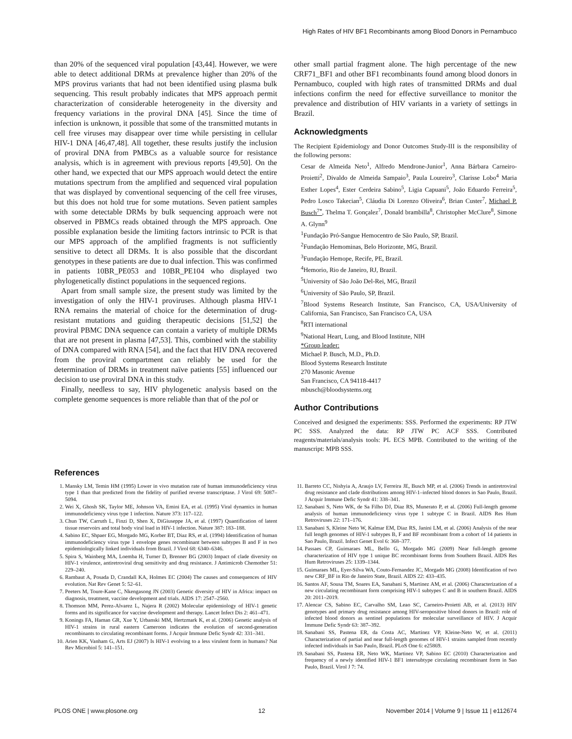High Rates of HIV BF1 Recombinants among Blood Donors in Pernambuco
than 20% of the sequenced viral population [43,44]. However, we were able to detect additional DRMs at prevalence higher than 20% of the MPS provirus variants that had not been identified using plasma bulk sequencing. This result probably indicates that MPS approach permit characterization of considerable heterogeneity in the diversity and frequency variations in the proviral DNA [45]. Since the time of infection is unknown, it possible that some of the transmitted mutants in cell free viruses may disappear over time while persisting in cellular HIV-1 DNA [46,47,48]. All together, these results justify the inclusion of proviral DNA from PMBCs as a valuable source for resistance analysis, which is in agreement with previous reports [49,50]. On the other hand, we expected that our MPS approach would detect the entire mutations spectrum from the amplified and sequenced viral population that was displayed by conventional sequencing of the cell free viruses, but this does not hold true for some mutations. Seven patient samples with some detectable DRMs by bulk sequencing approach were not observed in PBMCs reads obtained through the MPS approach. One possible explanation beside the limiting factors intrinsic to PCR is that our MPS approach of the amplified fragments is not sufficiently sensitive to detect all DRMs. It is also possible that the discordant genotypes in these patients are due to dual infection. This was confirmed in patients 10BR_PE053 and 10BR_PE104 who displayed two phylogenetically distinct populations in the sequenced regions.
Apart from small sample size, the present study was limited by the investigation of only the HIV-1 proviruses. Although plasma HIV-1 RNA remains the material of choice for the determination of drug-resistant mutations and guiding therapeutic decisions [51,52] the proviral PBMC DNA sequence can contain a variety of multiple DRMs that are not present in plasma [47,53]. This, combined with the stability of DNA compared with RNA [54], and the fact that HIV DNA recovered from the proviral compartment can reliably be used for the determination of DRMs in treatment naïve patients [55] influenced our decision to use proviral DNA in this study.
Finally, needless to say, HIV phylogenetic analysis based on the complete genome sequences is more reliable than that of the pol or
other small partial fragment alone. The high percentage of the new CRF71_BF1 and other BF1 recombinants found among blood donors in Pernambuco, coupled with high rates of transmitted DRMs and dual infections confirm the need for effective surveillance to monitor the prevalence and distribution of HIV variants in a variety of settings in Brazil.
Acknowledgments
The Recipient Epidemiology and Donor Outcomes Study-III is the responsibility of the following persons:
Cesar de Almeida Neto<sup>1</sup>, Alfredo Mendrone-Junior<sup>1</sup>, Anna Bárbara Carneiro-Proietti<sup>2</sup>, Divaldo de Almeida Sampaio<sup>3</sup>, Paula Loureiro<sup>3</sup>, Clarisse Lobo<sup>4</sup> Maria Esther Lopes<sup>4</sup>, Ester Cerdeira Sabino<sup>5</sup>, Ligia Capuani<sup>5</sup>, João Eduardo Ferreira<sup>5</sup>, Pedro Losco Takecian<sup>5</sup>, Cláudia Di Lorenzo Oliveira<sup>6</sup>, Brian Custer<sup>7</sup>, Michael P. Busch<sup>7*</sup>, Thelma T. Gonçalez<sup>7</sup>, Donald brambilla<sup>8</sup>, Christopher McClure<sup>8</sup>, Simone A. Glynn<sup>9</sup>
<sup>1</sup> Fundação Pró-Sangue Hemocentro de São Paulo, SP, Brazil.
<sup>2</sup> Fundação Hemominas, Belo Horizonte, MG, Brazil.
<sup>3</sup> Fundação Hemope, Recife, PE, Brazil.
<sup>4</sup> Hemorio, Rio de Janeiro, RJ, Brazil.
<sup>5</sup> University of São João Del-Rei, MG, Brazil
<sup>6</sup> University of São Paulo, SP, Brazil.
<sup>7</sup> Blood Systems Research Institute, San Francisco, CA, USA/University of California, San Francisco, San Francisco CA, USA
<sup>8</sup> RTI international
<sup>9</sup> National Heart, Lung, and Blood Institute, NIH
*Group leader:
Michael P. Busch, M.D., Ph.D.
Blood Systems Research Institute
270 Masonic Avenue
San Francisco, CA 94118-4417
mbusch@bloodsystems.org
Author Contributions
Conceived and designed the experiments: SSS. Performed the experiments: RP JTW PC SSS. Analyzed the data: RP JTW PC ACF SSS. Contributed reagents/materials/analysis tools: PL ECS MPB. Contributed to the writing of the manuscript: MPB SSS.
References
1. Mansky LM, Temin HM (1995) Lower in vivo mutation rate of human immunodeficiency virus type 1 than that predicted from the fidelity of purified reverse transcriptase. J Virol 69: 5087–5094.
2. Wei X, Ghosh SK, Taylor ME, Johnson VA, Emini EA, et al. (1995) Viral dynamics in human immunodeficiency virus type 1 infection. Nature 373: 117–122.
3. Chun TW, Carruth L, Finzi D, Shen X, DiGiuseppe JA, et al. (1997) Quantification of latent tissue reservoirs and total body viral load in HIV-1 infection. Nature 387: 183–188.
4. Sabino EC, Shpaer EG, Morgado MG, Korber BT, Diaz RS, et al. (1994) Identification of human immunodeficiency virus type 1 envelope genes recombinant between subtypes B and F in two epidemiologically linked individuals from Brazil. J Virol 68: 6340–6346.
5. Spira S, Wainberg MA, Loemba H, Turner D, Brenner BG (2003) Impact of clade diversity on HIV-1 virulence, antiretroviral drug sensitivity and drug resistance. J Antimicrob Chemother 51: 229–240.
6. Rambaut A, Posada D, Crandall KA, Holmes EC (2004) The causes and consequences of HIV evolution. Nat Rev Genet 5: 52–61.
7. Peeters M, Toure-Kane C, Nkengasong JN (2003) Genetic diversity of HIV in Africa: impact on diagnosis, treatment, vaccine development and trials. AIDS 17: 2547–2560.
8. Thomson MM, Perez-Alvarez L, Najera R (2002) Molecular epidemiology of HIV-1 genetic forms and its significance for vaccine development and therapy. Lancet Infect Dis 2: 461–471.
9. Konings FA, Haman GR, Xue Y, Urbanski MM, Hertzmark K, et al. (2006) Genetic analysis of HIV-1 strains in rural eastern Cameroon indicates the evolution of second-generation recombinants to circulating recombinant forms. J Acquir Immune Defic Syndr 42: 331–341.
10. Arien KK, Vanham G, Arts EJ (2007) Is HIV-1 evolving to a less virulent form in humans? Nat Rev Microbiol 5: 141–151.
11. Barreto CC, Nishyia A, Araujo LV, Ferreira JE, Busch MP, et al. (2006) Trends in antiretroviral drug resistance and clade distributions among HIV-1–infected blood donors in Sao Paulo, Brazil. J Acquir Immune Defic Syndr 41: 338–341.
12. Sanabani S, Neto WK, de Sa Filho DJ, Diaz RS, Munerato P, et al. (2006) Full-length genome analysis of human immunodeficiency virus type 1 subtype C in Brazil. AIDS Res Hum Retroviruses 22: 171–176.
13. Sanabani S, Kleine Neto W, Kalmar EM, Diaz RS, Janini LM, et al. (2006) Analysis of the near full length genomes of HIV-1 subtypes B, F and BF recombinant from a cohort of 14 patients in Sao Paulo, Brazil. Infect Genet Evol 6: 368–377.
14. Passaes CP, Guimaraes ML, Bello G, Morgado MG (2009) Near full-length genome characterization of HIV type 1 unique BC recombinant forms from Southern Brazil. AIDS Res Hum Retroviruses 25: 1339–1344.
15. Guimaraes ML, Eyer-Silva WA, Couto-Fernandez JC, Morgado MG (2008) Identification of two new CRF_BF in Rio de Janeiro State, Brazil. AIDS 22: 433–435.
16. Santos AF, Sousa TM, Soares EA, Sanabani S, Martinez AM, et al. (2006) Characterization of a new circulating recombinant form comprising HIV-1 subtypes C and B in southern Brazil. AIDS 20: 2011–2019.
17. Alencar CS, Sabino EC, Carvalho SM, Leao SC, Carneiro-Proietti AB, et al. (2013) HIV genotypes and primary drug resistance among HIV-seropositive blood donors in Brazil: role of infected blood donors as sentinel populations for molecular surveillance of HIV. J Acquir Immune Defic Syndr 63: 387–392.
18. Sanabani SS, Pastena ER, da Costa AC, Martinez VP, Kleine-Neto W, et al. (2011) Characterization of partial and near full-length genomes of HIV-1 strains sampled from recently infected individuals in Sao Paulo, Brazil. PLoS One 6: e25869.
19. Sanabani SS, Pastena ER, Neto WK, Martinez VP, Sabino EC (2010) Characterization and frequency of a newly identified HIV-1 BF1 intersubtype circulating recombinant form in Sao Paulo, Brazil. Virol J 7: 74.
PLOS ONE | www.plosone.org 12 November 2014 | Volume 9 | Issue 11 | e112674